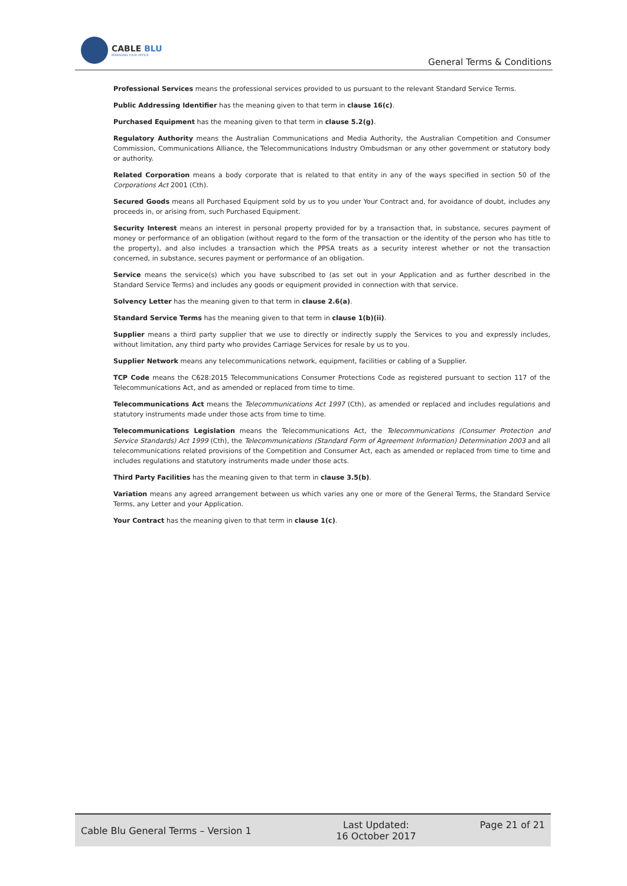CABLE BLU
MANAGING YOUR OFFICE
General Terms & Conditions
Professional Services means the professional services provided to us pursuant to the relevant Standard Service Terms.
Public Addressing Identifier has the meaning given to that term in clause 16(c).
Purchased Equipment has the meaning given to that term in clause 5.2(g).
Regulatory Authority means the Australian Communications and Media Authority, the Australian Competition and Consumer Commission, Communications Alliance, the Telecommunications Industry Ombudsman or any other government or statutory body or authority.
Related Corporation means a body corporate that is related to that entity in any of the ways specified in section 50 of the Corporations Act 2001 (Cth).
Secured Goods means all Purchased Equipment sold by us to you under Your Contract and, for avoidance of doubt, includes any proceeds in, or arising from, such Purchased Equipment.
Security Interest means an interest in personal property provided for by a transaction that, in substance, secures payment of money or performance of an obligation (without regard to the form of the transaction or the identity of the person who has title to the property), and also includes a transaction which the PPSA treats as a security interest whether or not the transaction concerned, in substance, secures payment or performance of an obligation.
Service means the service(s) which you have subscribed to (as set out in your Application and as further described in the Standard Service Terms) and includes any goods or equipment provided in connection with that service.
Solvency Letter has the meaning given to that term in clause 2.6(a).
Standard Service Terms has the meaning given to that term in clause 1(b)(ii).
Supplier means a third party supplier that we use to directly or indirectly supply the Services to you and expressly includes, without limitation, any third party who provides Carriage Services for resale by us to you.
Supplier Network means any telecommunications network, equipment, facilities or cabling of a Supplier.
TCP Code means the C628:2015 Telecommunications Consumer Protections Code as registered pursuant to section 117 of the Telecommunications Act, and as amended or replaced from time to time.
Telecommunications Act means the Telecommunications Act 1997 (Cth), as amended or replaced and includes regulations and statutory instruments made under those acts from time to time.
Telecommunications Legislation means the Telecommunications Act, the Telecommunications (Consumer Protection and Service Standards) Act 1999 (Cth), the Telecommunications (Standard Form of Agreement Information) Determination 2003 and all telecommunications related provisions of the Competition and Consumer Act, each as amended or replaced from time to time and includes regulations and statutory instruments made under those acts.
Third Party Facilities has the meaning given to that term in clause 3.5(b).
Variation means any agreed arrangement between us which varies any one or more of the General Terms, the Standard Service Terms, any Letter and your Application.
Your Contract has the meaning given to that term in clause 1(c).
Cable Blu General Terms – Version 1
Last Updated:
16 October 2017
Page 21 of 21